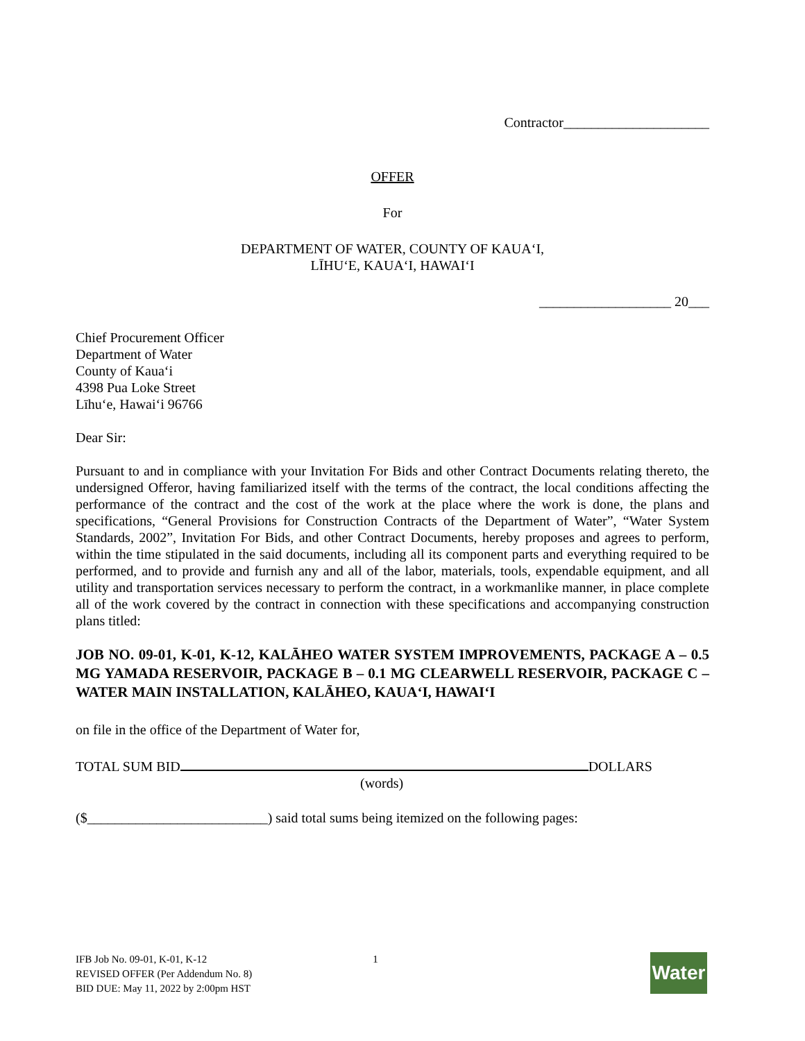Contractor_____________________
OFFER
For
DEPARTMENT OF WATER, COUNTY OF KAUA‘I,
LĪHU‘E, KAUA‘I, HAWAI‘I
___________________ 20___
Chief Procurement Officer
Department of Water
County of Kaua‘i
4398 Pua Loke Street
Līhu‘e, Hawai‘i 96766
Dear Sir:
Pursuant to and in compliance with your Invitation For Bids and other Contract Documents relating thereto, the undersigned Offeror, having familiarized itself with the terms of the contract, the local conditions affecting the performance of the contract and the cost of the work at the place where the work is done, the plans and specifications, “General Provisions for Construction Contracts of the Department of Water”, “Water System Standards, 2002”, Invitation For Bids, and other Contract Documents, hereby proposes and agrees to perform, within the time stipulated in the said documents, including all its component parts and everything required to be performed, and to provide and furnish any and all of the labor, materials, tools, expendable equipment, and all utility and transportation services necessary to perform the contract, in a workmanlike manner, in place complete all of the work covered by the contract in connection with these specifications and accompanying construction plans titled:
JOB NO. 09-01, K-01, K-12, KALĀHEO WATER SYSTEM IMPROVEMENTS, PACKAGE A – 0.5 MG YAMADA RESERVOIR, PACKAGE B – 0.1 MG CLEARWELL RESERVOIR, PACKAGE C – WATER MAIN INSTALLATION, KALĀHEO, KAUA‘I, HAWAI‘I
on file in the office of the Department of Water for,
TOTAL SUM BID DOLLARS
(words)
($__________________________) said total sums being itemized on the following pages:
IFB Job No. 09-01, K-01, K-12
REVISED OFFER (Per Addendum No. 8)
BID DUE: May 11, 2022 by 2:00pm HST
1
Water